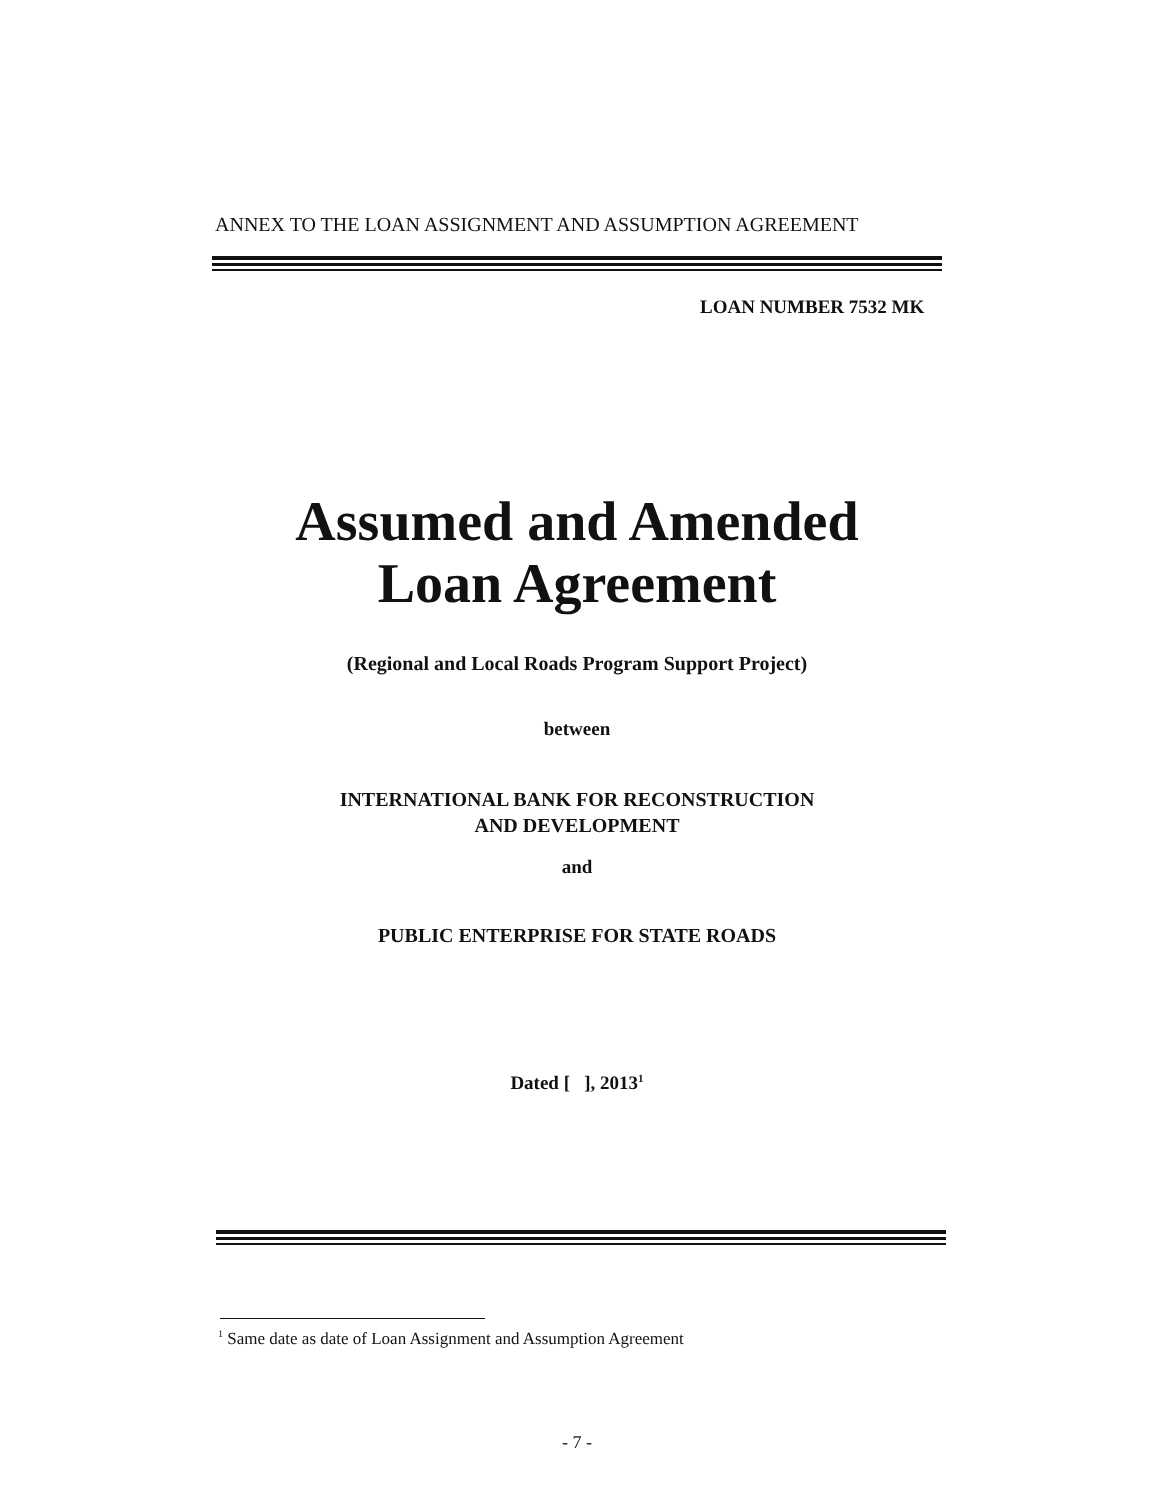ANNEX TO THE LOAN ASSIGNMENT AND ASSUMPTION AGREEMENT
LOAN NUMBER 7532 MK
Assumed and Amended
Loan Agreement
(Regional and Local Roads Program Support Project)
between
INTERNATIONAL BANK FOR RECONSTRUCTION
AND DEVELOPMENT
and
PUBLIC ENTERPRISE FOR STATE ROADS
Dated [ ], 2013<sup>1</sup>
<sup>1</sup> Same date as date of Loan Assignment and Assumption Agreement
- 7 -